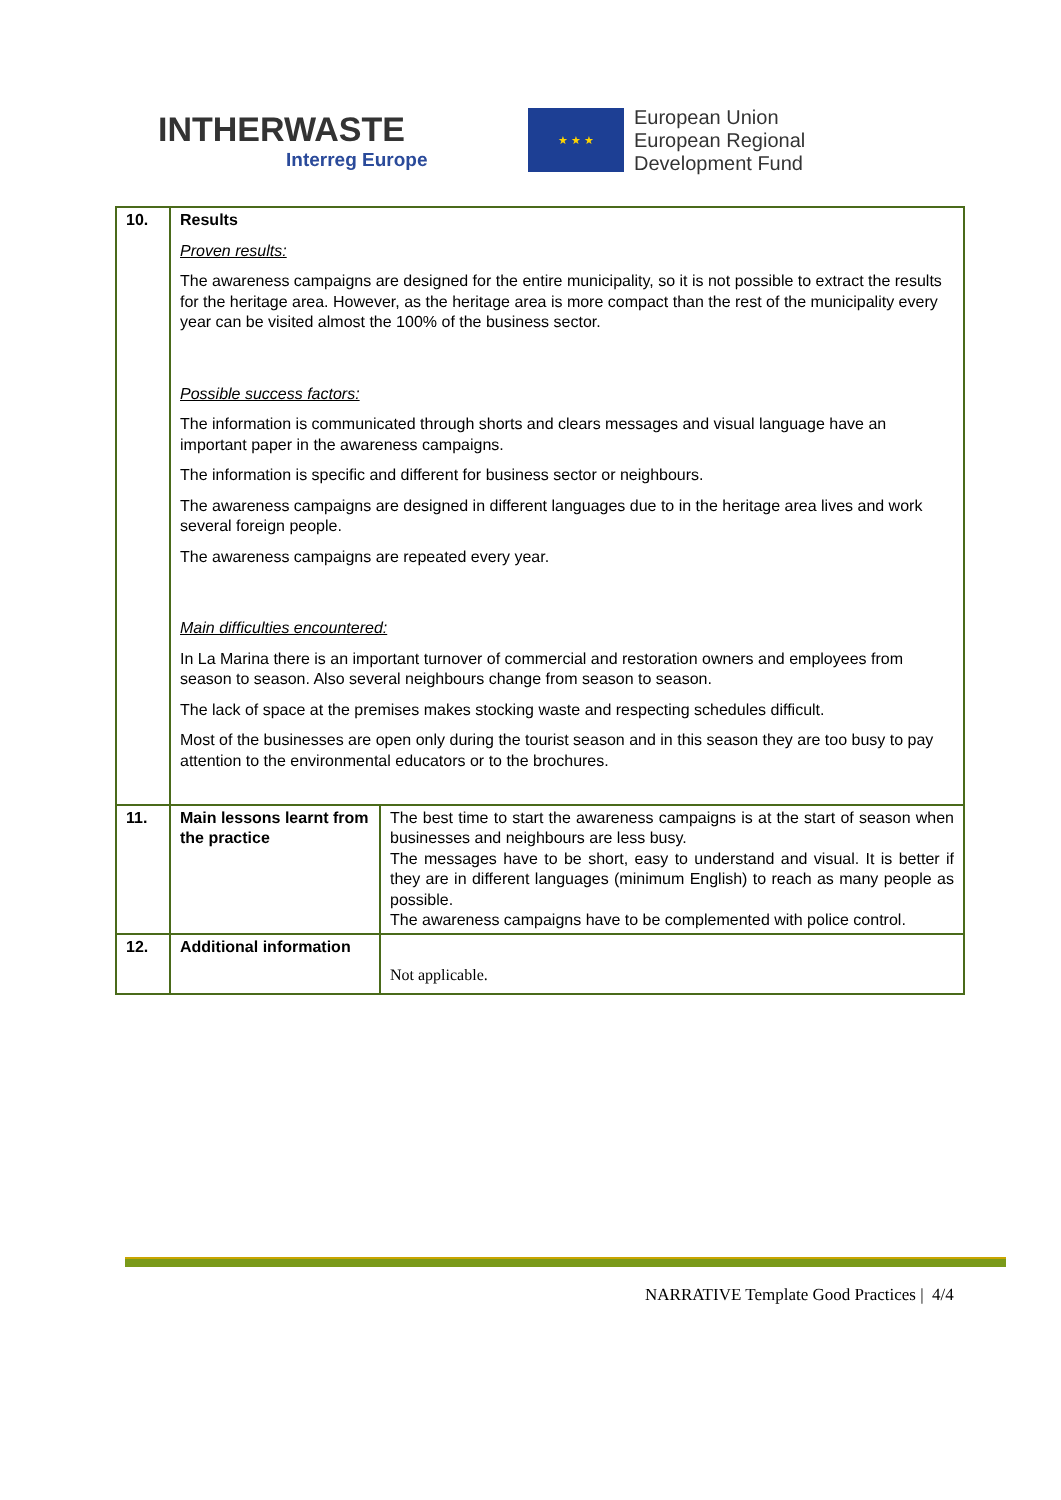INTHERWASTE
Interreg Europe
★ ★ ★
European Union
European Regional
Development Fund
| 10. | Results Proven results: The awareness campaigns are designed for the entire municipality, so it is not possible to extract the results for the heritage area. However, as the heritage area is more compact than the rest of the municipality every year can be visited almost the 100% of the business sector. Possible success factors: The information is communicated through shorts and clears messages and visual language have an important paper in the awareness campaigns. The information is specific and different for business sector or neighbours. The awareness campaigns are designed in different languages due to in the heritage area lives and work several foreign people. The awareness campaigns are repeated every year. Main difficulties encountered: In La Marina there is an important turnover of commercial and restoration owners and employees from season to season. Also several neighbours change from season to season. The lack of space at the premises makes stocking waste and respecting schedules difficult. Most of the businesses are open only during the tourist season and in this season they are too busy to pay attention to the environmental educators or to the brochures. | |
| 11. | Main lessons learnt from the practice | The best time to start the awareness campaigns is at the start of season when businesses and neighbours are less busy. The messages have to be short, easy to understand and visual. It is better if they are in different languages (minimum English) to reach as many people as possible. The awareness campaigns have to be complemented with police control. |
| 12. | Additional information | Not applicable. |
NARRATIVE Template Good Practices | 4/4